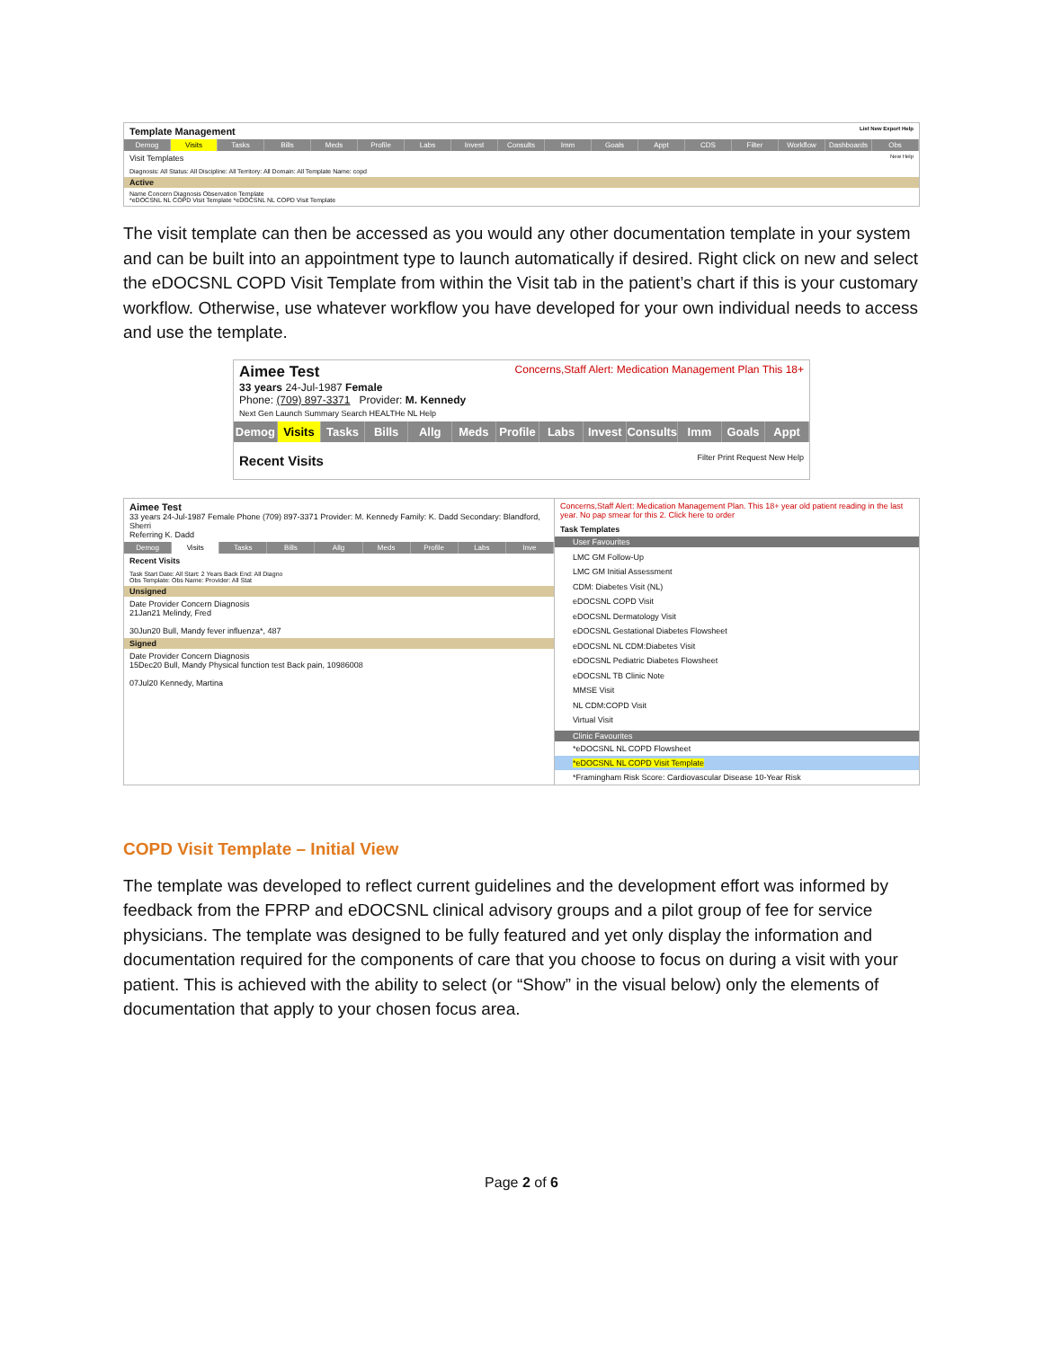Template Management List New Export Help
Demog Visits Tasks Bills Meds Profile Labs Invest Consults Imm Goals Appt CDS Filter Workflow Dashboards Obs
Visit Templates New Help
Diagnosis: All Status: All Discipline: All Territory: All Domain: All Template Name: copd
Active
Name Concern Diagnosis Observation Template
*eDOCSNL NL COPD Visit Template *eDOCSNL NL COPD Visit Template
The visit template can then be accessed as you would any other documentation template in your system and can be built into an appointment type to launch automatically if desired. Right click on new and select the eDOCSNL COPD Visit Template from within the Visit tab in the patient’s chart if this is your customary workflow. Otherwise, use whatever workflow you have developed for your own individual needs to access and use the template.
Aimee Test Concerns,Staff Alert: Medication Management Plan This 18+
33 years 24-Jul-1987 Female
Phone: (709) 897-3371 Provider: M. Kennedy
Next Gen Launch Summary Search HEALTHe NL Help
Demog Visits Tasks Bills Allg Meds Profile Labs Invest Consults Imm Goals Appt
Recent Visits Filter Print Request New Help
Aimee Test
33 years 24-Jul-1987 Female Phone (709) 897-3371 Provider: M. Kennedy Family: K. Dadd Secondary: Blandford, Sherri
Referring K. Dadd
Demog Visits Tasks Bills Allg Meds Profile Labs Inve
Recent Visits
Task Start Date: All Start: 2 Years Back End: All Diagno
Obs Template: Obs Name: Provider: All Stat
Unsigned
Date Provider Concern Diagnosis
21Jan21 Melindy, Fred
30Jun20 Bull, Mandy fever influenza*, 487
Signed
Date Provider Concern Diagnosis
15Dec20 Bull, Mandy Physical function test Back pain, 10986008
07Jul20 Kennedy, Martina
Concerns,Staff Alert: Medication Management Plan. This 18+ year old patient reading in the last year. No pap smear for this 2. Click here to order
Task Templates
User Favourites
LMC GM Follow-Up
LMC GM Initial Assessment
CDM: Diabetes Visit (NL)
eDOCSNL COPD Visit
eDOCSNL Dermatology Visit
eDOCSNL Gestational Diabetes Flowsheet
eDOCSNL NL CDM:Diabetes Visit
eDOCSNL Pediatric Diabetes Flowsheet
eDOCSNL TB Clinic Note
MMSE Visit
NL CDM:COPD Visit
Virtual Visit
Clinic Favourites
*eDOCSNL NL COPD Flowsheet
*eDOCSNL NL COPD Visit Template
*Framingham Risk Score: Cardiovascular Disease 10-Year Risk
COPD Visit Template – Initial View
The template was developed to reflect current guidelines and the development effort was informed by feedback from the FPRP and eDOCSNL clinical advisory groups and a pilot group of fee for service physicians. The template was designed to be fully featured and yet only display the information and documentation required for the components of care that you choose to focus on during a visit with your patient. This is achieved with the ability to select (or “Show” in the visual below) only the elements of documentation that apply to your chosen focus area.
Page 2 of 6